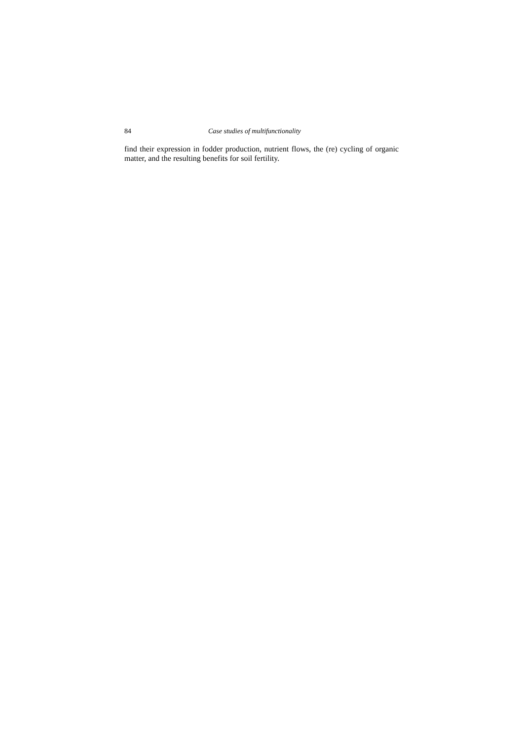84 Case studies of multifunctionality
find their expression in fodder production, nutrient flows, the (re) cycling of organic matter, and the resulting benefits for soil fertility.